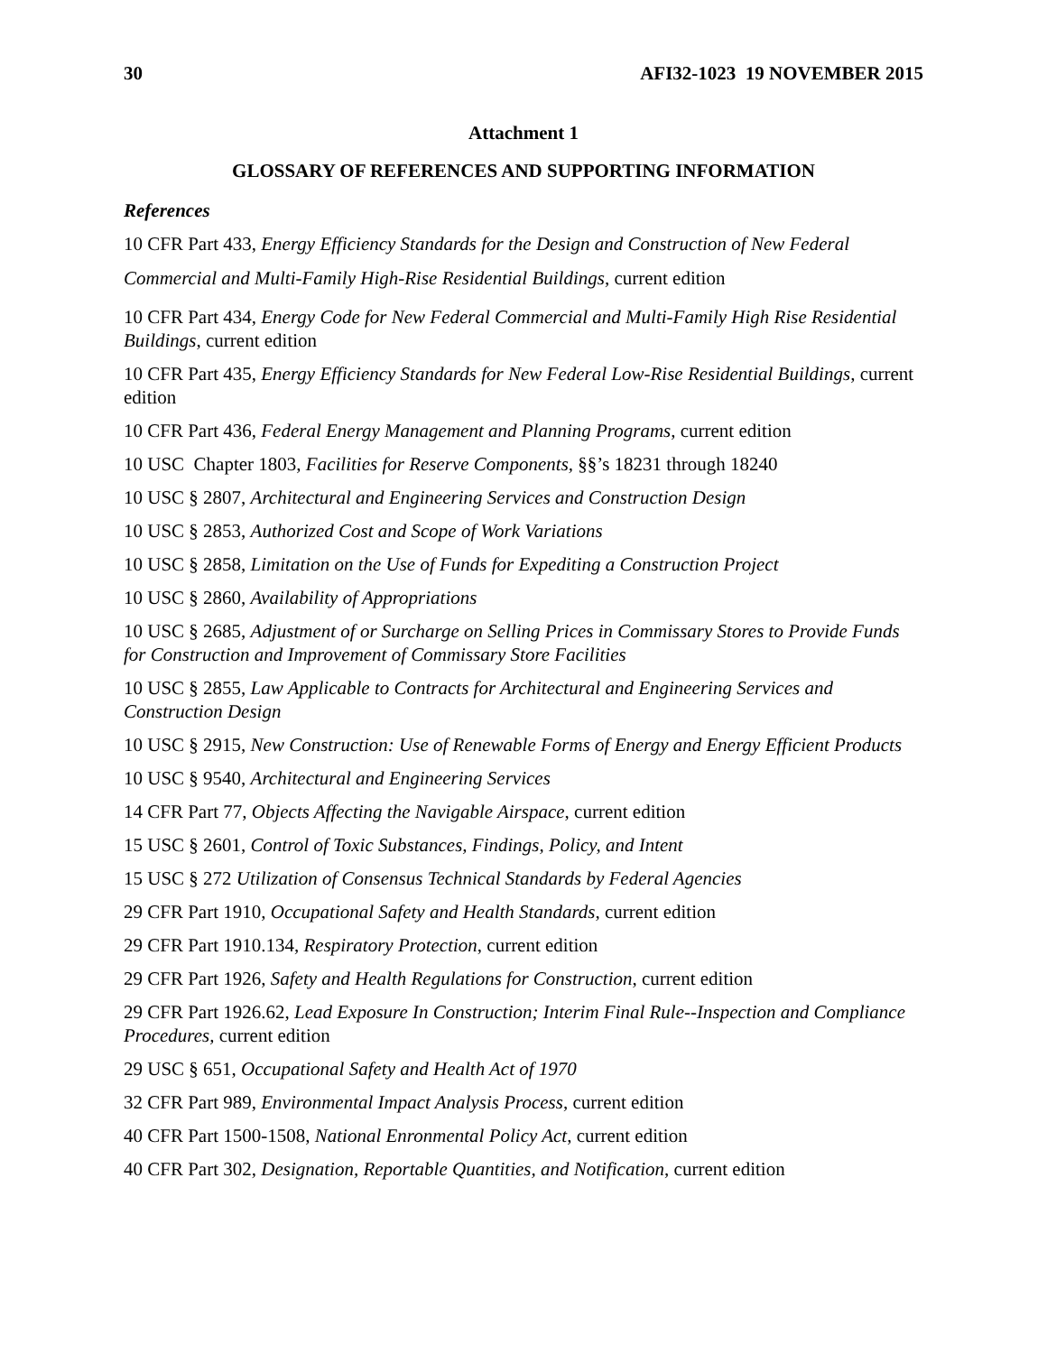30 AFI32-1023 19 NOVEMBER 2015
Attachment 1
GLOSSARY OF REFERENCES AND SUPPORTING INFORMATION
References
10 CFR Part 433, Energy Efficiency Standards for the Design and Construction of New Federal Commercial and Multi-Family High-Rise Residential Buildings, current edition
10 CFR Part 434, Energy Code for New Federal Commercial and Multi-Family High Rise Residential Buildings, current edition
10 CFR Part 435, Energy Efficiency Standards for New Federal Low-Rise Residential Buildings, current edition
10 CFR Part 436, Federal Energy Management and Planning Programs, current edition
10 USC Chapter 1803, Facilities for Reserve Components, §§’s 18231 through 18240
10 USC § 2807, Architectural and Engineering Services and Construction Design
10 USC § 2853, Authorized Cost and Scope of Work Variations
10 USC § 2858, Limitation on the Use of Funds for Expediting a Construction Project
10 USC § 2860, Availability of Appropriations
10 USC § 2685, Adjustment of or Surcharge on Selling Prices in Commissary Stores to Provide Funds for Construction and Improvement of Commissary Store Facilities
10 USC § 2855, Law Applicable to Contracts for Architectural and Engineering Services and Construction Design
10 USC § 2915, New Construction: Use of Renewable Forms of Energy and Energy Efficient Products
10 USC § 9540, Architectural and Engineering Services
14 CFR Part 77, Objects Affecting the Navigable Airspace, current edition
15 USC § 2601, Control of Toxic Substances, Findings, Policy, and Intent
15 USC § 272 Utilization of Consensus Technical Standards by Federal Agencies
29 CFR Part 1910, Occupational Safety and Health Standards, current edition
29 CFR Part 1910.134, Respiratory Protection, current edition
29 CFR Part 1926, Safety and Health Regulations for Construction, current edition
29 CFR Part 1926.62, Lead Exposure In Construction; Interim Final Rule--Inspection and Compliance Procedures, current edition
29 USC § 651, Occupational Safety and Health Act of 1970
32 CFR Part 989, Environmental Impact Analysis Process, current edition
40 CFR Part 1500-1508, National Enronmental Policy Act, current edition
40 CFR Part 302, Designation, Reportable Quantities, and Notification, current edition